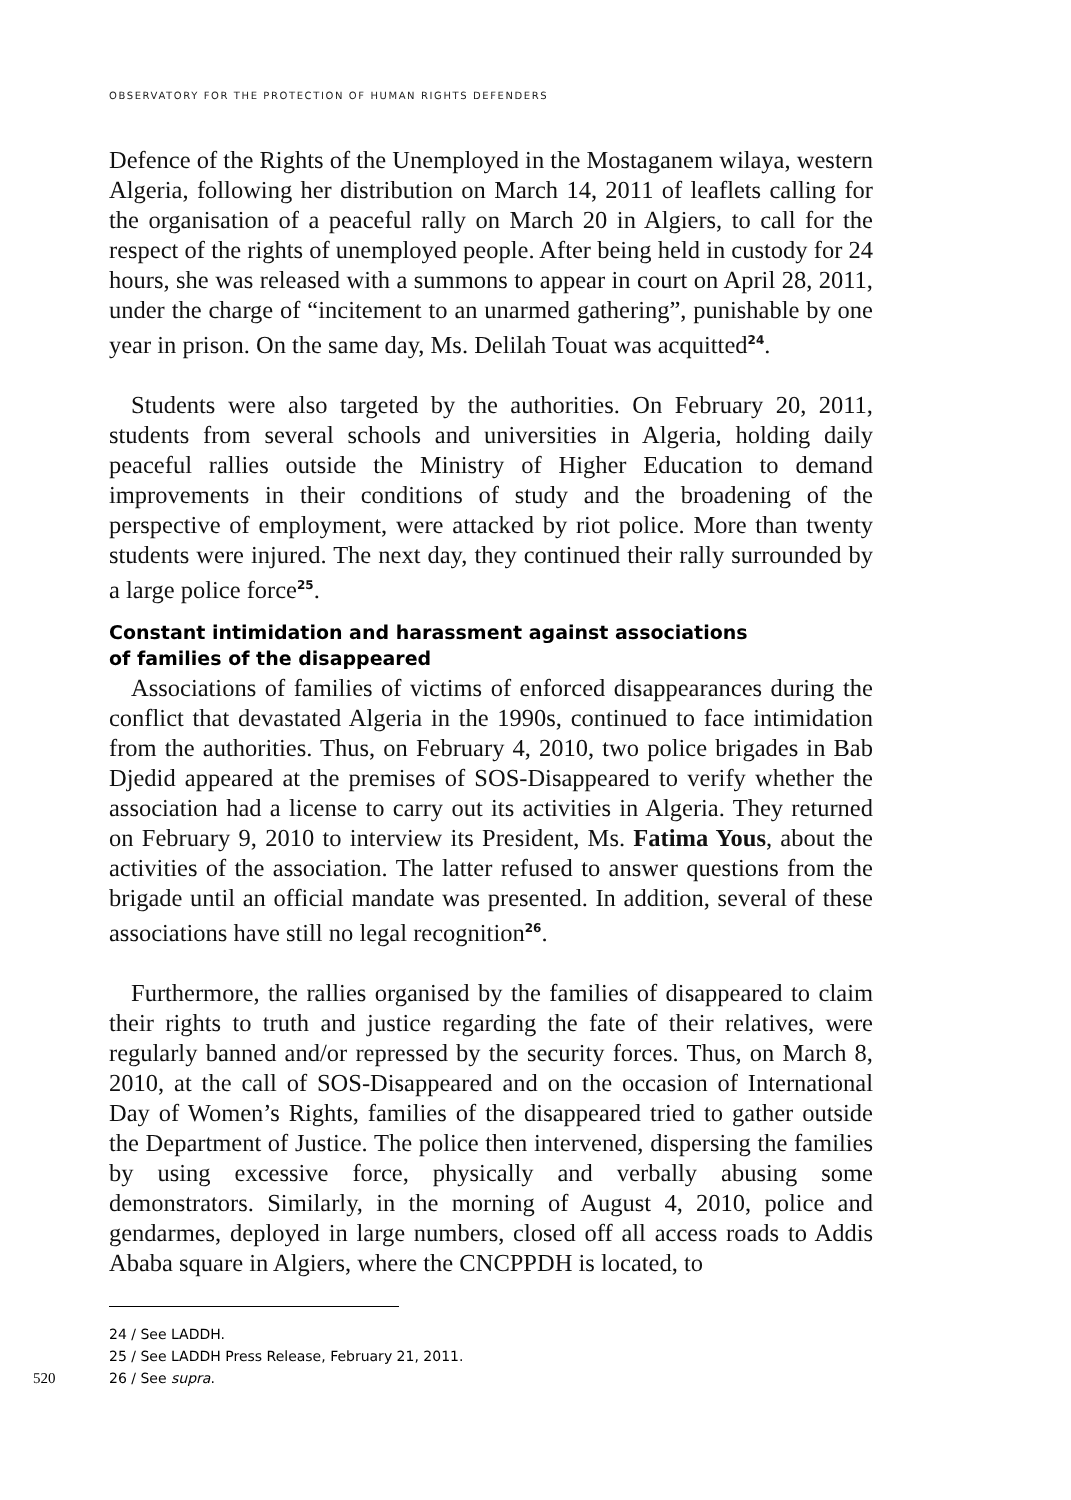OBSERVATORY FOR THE PROTECTION OF HUMAN RIGHTS DEFENDERS
Defence of the Rights of the Unemployed in the Mostaganem wilaya, western Algeria, following her distribution on March 14, 2011 of leaflets calling for the organisation of a peaceful rally on March 20 in Algiers, to call for the respect of the rights of unemployed people. After being held in custody for 24 hours, she was released with a summons to appear in court on April 28, 2011, under the charge of “incitement to an unarmed gathering”, punishable by one year in prison. On the same day, Ms. Delilah Touat was acquitted<sup>24</sup>.
Students were also targeted by the authorities. On February 20, 2011, students from several schools and universities in Algeria, holding daily peaceful rallies outside the Ministry of Higher Education to demand improvements in their conditions of study and the broadening of the perspective of employment, were attacked by riot police. More than twenty students were injured. The next day, they continued their rally surrounded by a large police force<sup>25</sup>.
Constant intimidation and harassment against associations
of families of the disappeared
Associations of families of victims of enforced disappearances during the conflict that devastated Algeria in the 1990s, continued to face intimida­tion from the authorities. Thus, on February 4, 2010, two police brigades in Bab Djedid appeared at the premises of SOS-Disappeared to verify whether the association had a license to carry out its activities in Algeria. They returned on February 9, 2010 to interview its President, Ms. Fatima Yous, about the activities of the association. The latter refused to answer questions from the brigade until an official mandate was presented. In addition, several of these associations have still no legal recognition<sup>26</sup>.
Furthermore, the rallies organised by the families of disappeared to claim their rights to truth and justice regarding the fate of their relatives, were regularly banned and/or repressed by the security forces. Thus, on March 8, 2010, at the call of SOS-Disappeared and on the occasion of International Day of Women’s Rights, families of the disappeared tried to gather outside the Department of Justice. The police then intervened, dispersing the families by using excessive force, physically and verbally abusing some demonstrators. Similarly, in the morning of August 4, 2010, police and gendarmes, deployed in large numbers, closed off all access roads to Addis Ababa square in Algiers, where the CNCPPDH is located, to
24 / See LADDH.
25 / See LADDH Press Release, February 21, 2011.
520 26 / See supra.